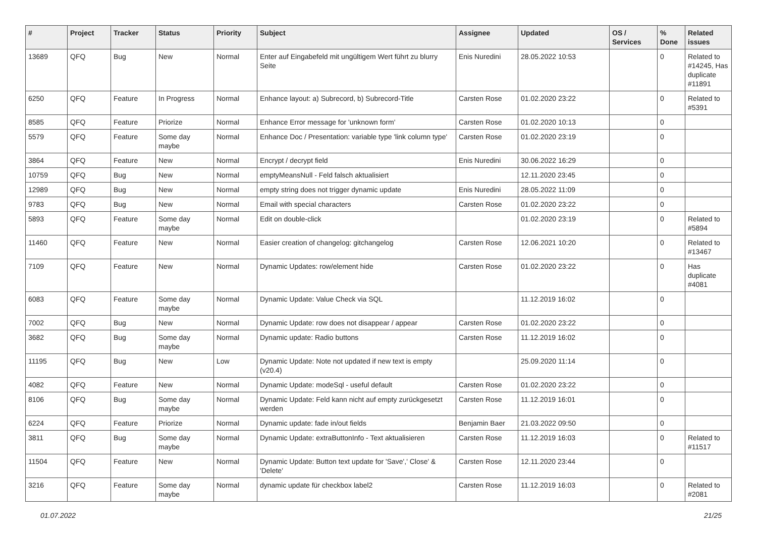| # | Project | Tracker | Status | Priority | Subject | Assignee | Updated | OS / Services | % Done | Related issues |
| --- | --- | --- | --- | --- | --- | --- | --- | --- | --- | --- |
| 13689 | QFQ | Bug | New | Normal | Enter auf Eingabefeld mit ungültigem Wert führt zu blurry Seite | Enis Nuredini | 28.05.2022 10:53 | | 0 | Related to #14245, Has duplicate #11891 |
| 6250 | QFQ | Feature | In Progress | Normal | Enhance layout: a) Subrecord, b) Subrecord-Title | Carsten Rose | 01.02.2020 23:22 | | 0 | Related to #5391 |
| 8585 | QFQ | Feature | Priorize | Normal | Enhance Error message for 'unknown form' | Carsten Rose | 01.02.2020 10:13 | | 0 | |
| 5579 | QFQ | Feature | Some day maybe | Normal | Enhance Doc / Presentation: variable type 'link column type' | Carsten Rose | 01.02.2020 23:19 | | 0 | |
| 3864 | QFQ | Feature | New | Normal | Encrypt / decrypt field | Enis Nuredini | 30.06.2022 16:29 | | 0 | |
| 10759 | QFQ | Bug | New | Normal | emptyMeansNull - Feld falsch aktualisiert | | 12.11.2020 23:45 | | 0 | |
| 12989 | QFQ | Bug | New | Normal | empty string does not trigger dynamic update | Enis Nuredini | 28.05.2022 11:09 | | 0 | |
| 9783 | QFQ | Bug | New | Normal | Email with special characters | Carsten Rose | 01.02.2020 23:22 | | 0 | |
| 5893 | QFQ | Feature | Some day maybe | Normal | Edit on double-click | | 01.02.2020 23:19 | | 0 | Related to #5894 |
| 11460 | QFQ | Feature | New | Normal | Easier creation of changelog: gitchangelog | Carsten Rose | 12.06.2021 10:20 | | 0 | Related to #13467 |
| 7109 | QFQ | Feature | New | Normal | Dynamic Updates: row/element hide | Carsten Rose | 01.02.2020 23:22 | | 0 | Has duplicate #4081 |
| 6083 | QFQ | Feature | Some day maybe | Normal | Dynamic Update: Value Check via SQL | | 11.12.2019 16:02 | | 0 | |
| 7002 | QFQ | Bug | New | Normal | Dynamic Update: row does not disappear / appear | Carsten Rose | 01.02.2020 23:22 | | 0 | |
| 3682 | QFQ | Bug | Some day maybe | Normal | Dynamic update: Radio buttons | Carsten Rose | 11.12.2019 16:02 | | 0 | |
| 11195 | QFQ | Bug | New | Low | Dynamic Update: Note not updated if new text is empty (v20.4) | | 25.09.2020 11:14 | | 0 | |
| 4082 | QFQ | Feature | New | Normal | Dynamic Update: modeSql - useful default | Carsten Rose | 01.02.2020 23:22 | | 0 | |
| 8106 | QFQ | Bug | Some day maybe | Normal | Dynamic Update: Feld kann nicht auf empty zurückgesetzt werden | Carsten Rose | 11.12.2019 16:01 | | 0 | |
| 6224 | QFQ | Feature | Priorize | Normal | Dynamic update: fade in/out fields | Benjamin Baer | 21.03.2022 09:50 | | 0 | |
| 3811 | QFQ | Bug | Some day maybe | Normal | Dynamic Update: extraButtonInfo - Text aktualisieren | Carsten Rose | 11.12.2019 16:03 | | 0 | Related to #11517 |
| 11504 | QFQ | Feature | New | Normal | Dynamic Update: Button text update for 'Save',' Close' & 'Delete' | Carsten Rose | 12.11.2020 23:44 | | 0 | |
| 3216 | QFQ | Feature | Some day maybe | Normal | dynamic update für checkbox label2 | Carsten Rose | 11.12.2019 16:03 | | 0 | Related to #2081 |
01.07.2022 21/25